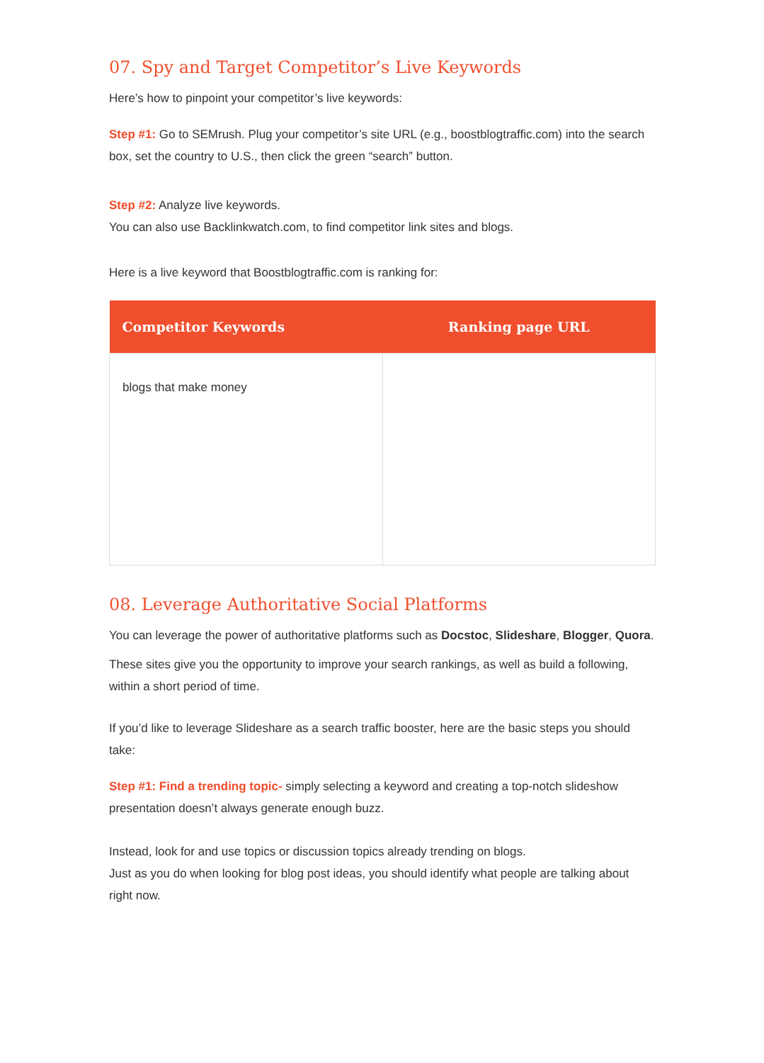07. Spy and Target Competitor’s Live Keywords
Here’s how to pinpoint your competitor’s live keywords:
Step #1: Go to SEMrush. Plug your competitor’s site URL (e.g., boostblogtraffic.com) into the search box, set the country to U.S., then click the green “search” button.
Step #2: Analyze live keywords.
You can also use Backlinkwatch.com, to find competitor link sites and blogs.
Here is a live keyword that Boostblogtraffic.com is ranking for:
| Competitor Keywords | Ranking page URL |
| --- | --- |
| blogs that make money | |
08. Leverage Authoritative Social Platforms
You can leverage the power of authoritative platforms such as Docstoc, Slideshare, Blogger, Quora.
These sites give you the opportunity to improve your search rankings, as well as build a following, within a short period of time.
If you’d like to leverage Slideshare as a search traffic booster, here are the basic steps you should take:
Step #1: Find a trending topic- simply selecting a keyword and creating a top-notch slideshow presentation doesn’t always generate enough buzz.
Instead, look for and use topics or discussion topics already trending on blogs.
Just as you do when looking for blog post ideas, you should identify what people are talking about right now.